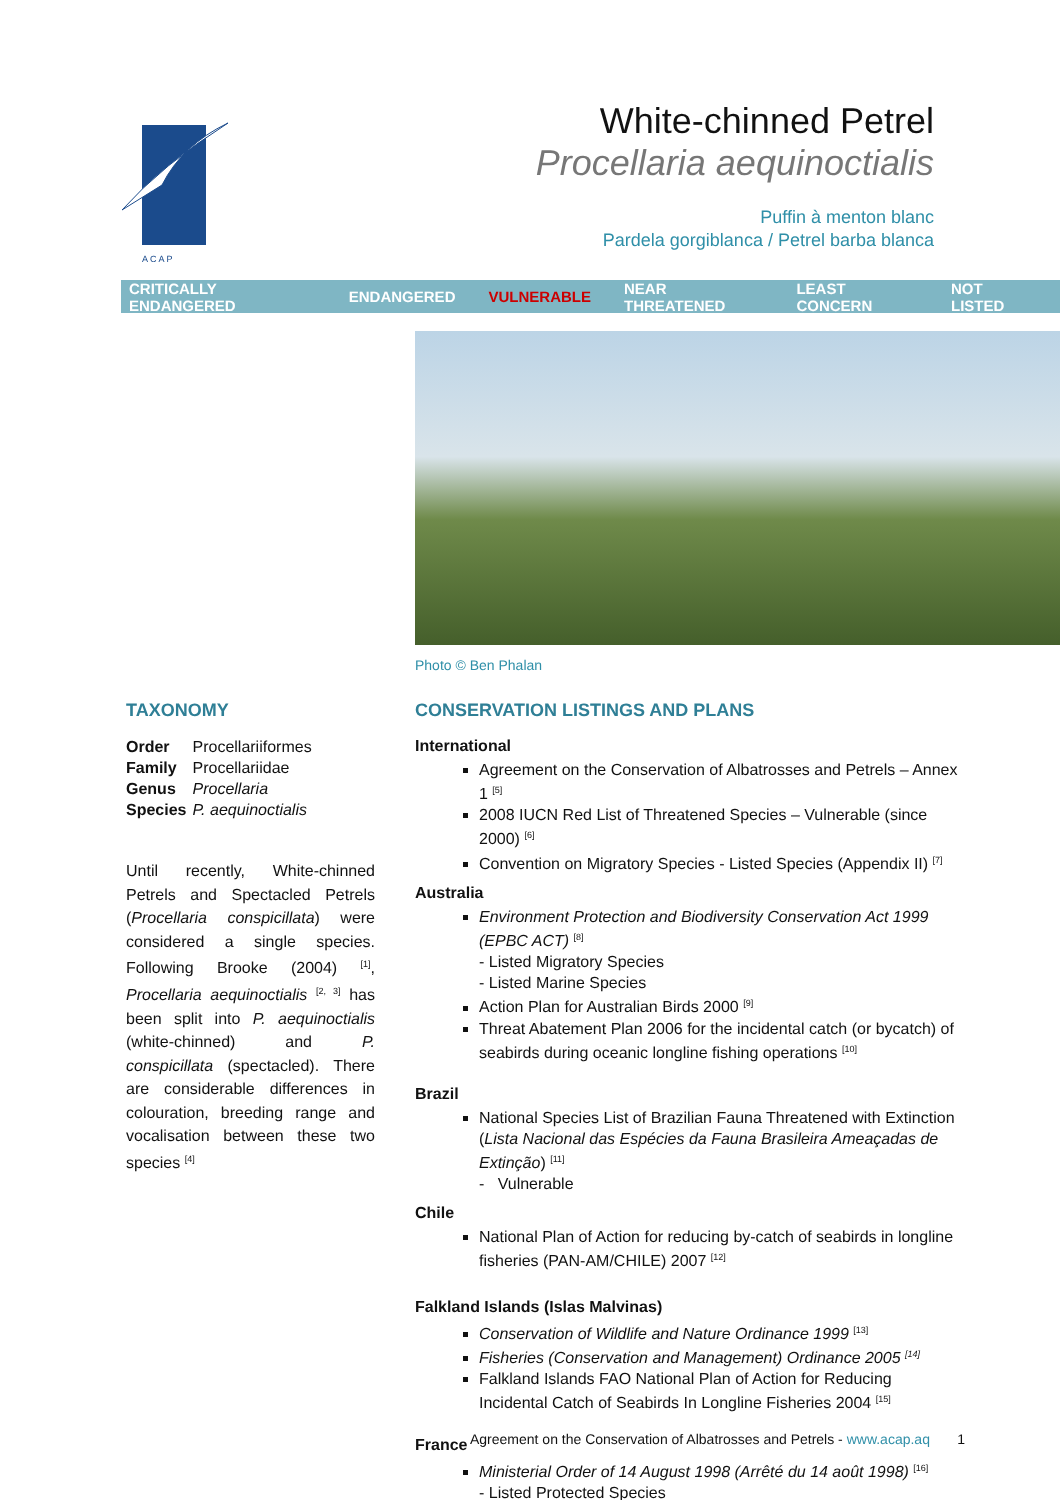A C A P
White-chinned Petrel
Procellaria aequinoctialis
Puffin à menton blanc
Pardela gorgiblanca / Petrel barba blanca
CRITICALLY ENDANGERED ENDANGERED VULNERABLE NEAR THREATENED LEAST CONCERN NOT LISTED
Photo © Ben Phalan
TAXONOMY
| Order | Procellariiformes |
| Family | Procellariidae |
| Genus | Procellaria |
| Species | P. aequinoctialis |
Until recently, White-chinned Petrels and Spectacled Petrels (Procellaria conspicillata) were considered a single species. Following Brooke (2004) <sup>[1]</sup>, Procellaria aequinoctialis <sup>[2, 3]</sup> has been split into P. aequinoctialis (white-chinned) and P. conspicillata (spectacled). There are considerable differences in colouration, breeding range and vocalisation between these two species <sup>[4]</sup>
CONSERVATION LISTINGS AND PLANS
International
Agreement on the Conservation of Albatrosses and Petrels – Annex 1 <sup>[5]</sup>
2008 IUCN Red List of Threatened Species – Vulnerable (since 2000) <sup>[6]</sup>
Convention on Migratory Species - Listed Species (Appendix II) <sup>[7]</sup>
Australia
Environment Protection and Biodiversity Conservation Act 1999 (EPBC ACT) <sup>[8]</sup>
- Listed Migratory Species
- Listed Marine Species
Action Plan for Australian Birds 2000 <sup>[9]</sup>
Threat Abatement Plan 2006 for the incidental catch (or bycatch) of seabirds during oceanic longline fishing operations <sup>[10]</sup>
Brazil
National Species List of Brazilian Fauna Threatened with Extinction (Lista Nacional das Espécies da Fauna Brasileira Ameaçadas de Extinção) <sup>[11]</sup>
- Vulnerable
Chile
National Plan of Action for reducing by-catch of seabirds in longline fisheries (PAN-AM/CHILE) 2007 <sup>[12]</sup>
Falkland Islands (Islas Malvinas)
Conservation of Wildlife and Nature Ordinance 1999 <sup>[13]</sup>
Fisheries (Conservation and Management) Ordinance 2005 <sup>[14]</sup>
Falkland Islands FAO National Plan of Action for Reducing Incidental Catch of Seabirds In Longline Fisheries 2004 <sup>[15]</sup>
France
Ministerial Order of 14 August 1998 (Arrêté du 14 août 1998) <sup>[16]</sup>
- Listed Protected Species
Agreement on the Conservation of Albatrosses and Petrels - www.acap.aq 1